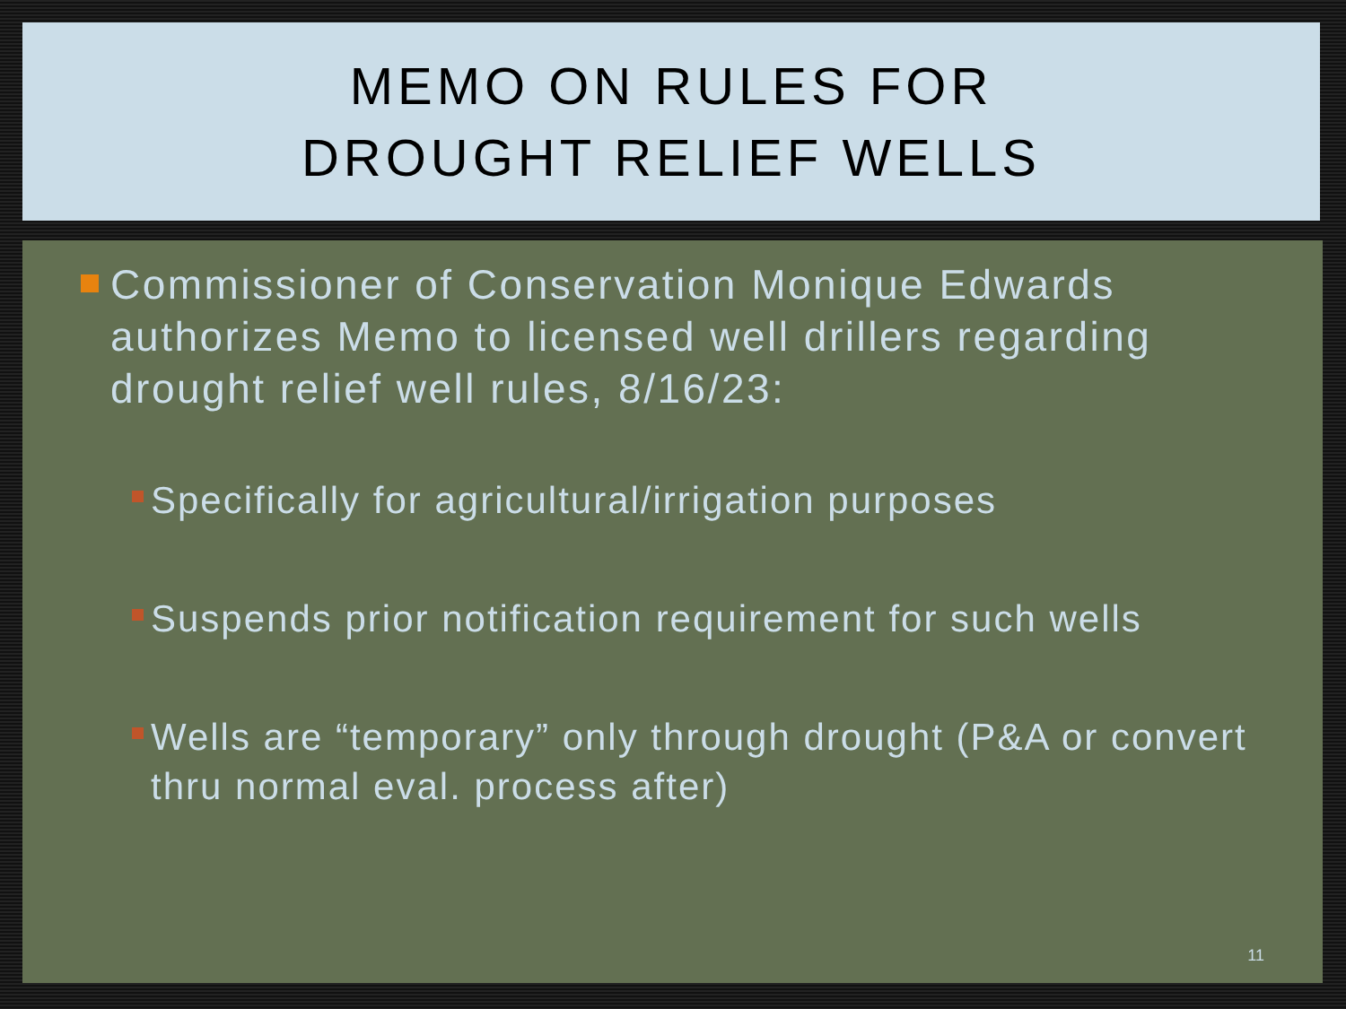MEMO ON RULES FOR
DROUGHT RELIEF WELLS
Commissioner of Conservation Monique Edwards authorizes Memo to licensed well drillers regarding drought relief well rules, 8/16/23:
Specifically for agricultural/irrigation purposes
Suspends prior notification requirement for such wells
Wells are “temporary” only through drought (P&A or convert thru normal eval. process after)
11